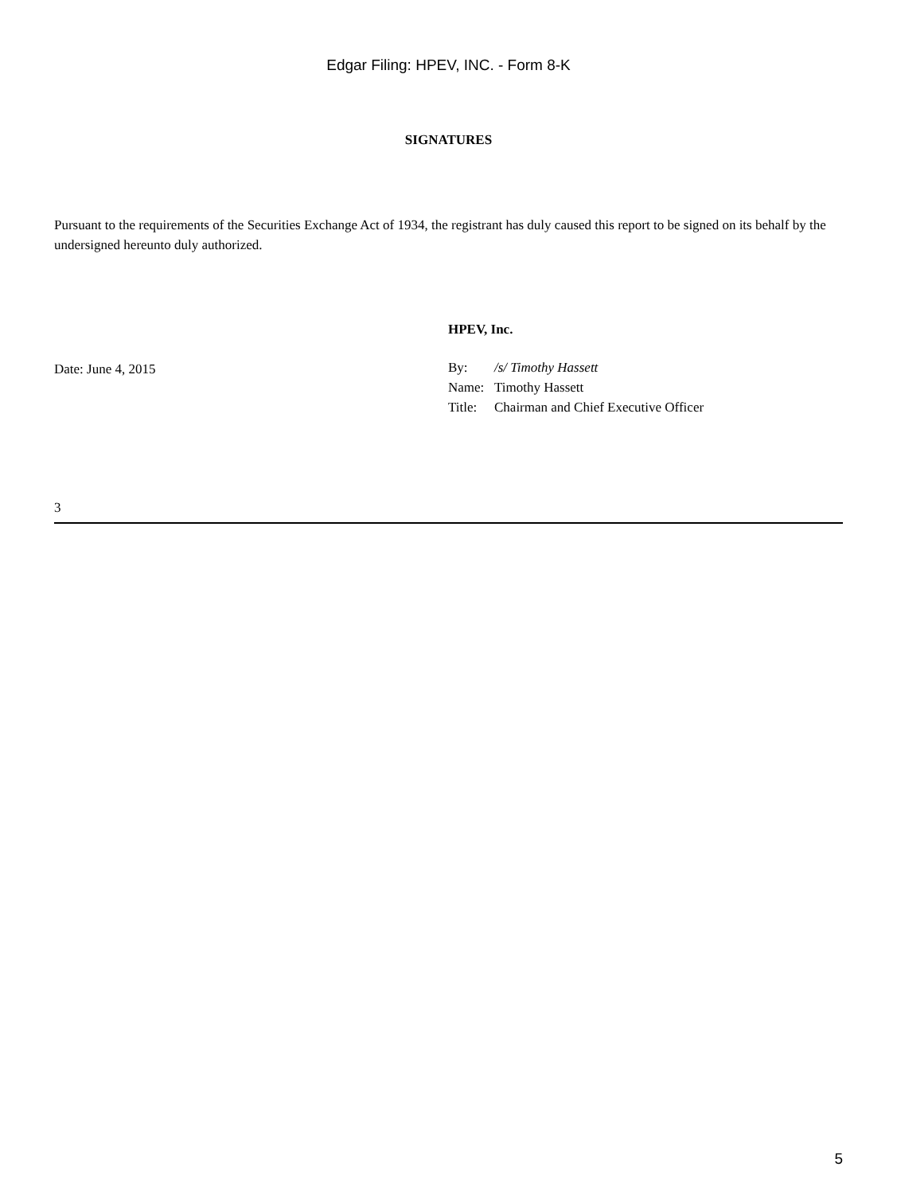Edgar Filing: HPEV, INC. - Form 8-K
SIGNATURES
Pursuant to the requirements of the Securities Exchange Act of 1934, the registrant has duly caused this report to be signed on its behalf by the undersigned hereunto duly authorized.
Date: June 4, 2015
HPEV, Inc.
| By: | /s/ Timothy Hassett |
| Name: | Timothy Hassett |
| Title: | Chairman and Chief Executive Officer |
3
5